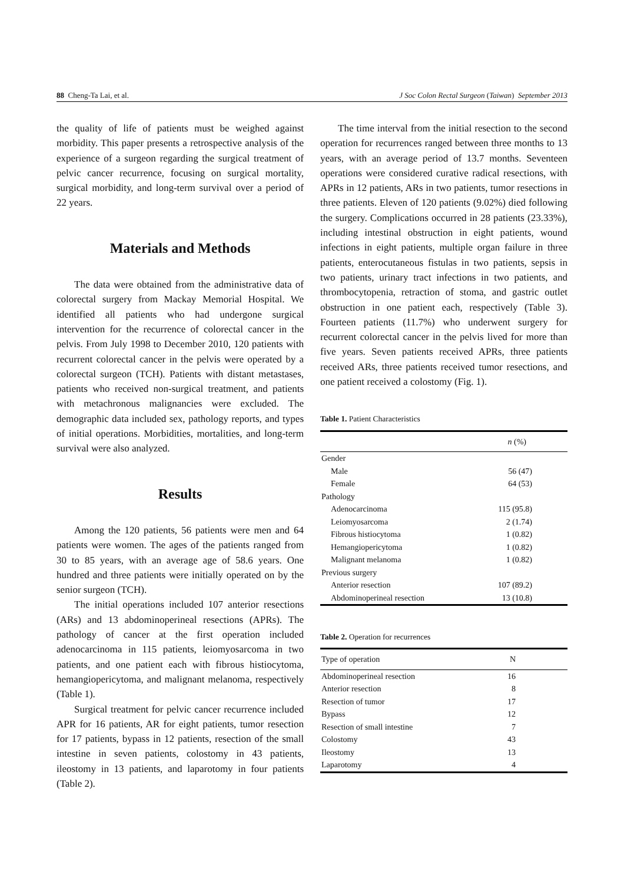88 Cheng-Ta Lai, et al. J Soc Colon Rectal Surgeon (Taiwan) September 2013
the quality of life of patients must be weighed against morbidity. This paper presents a retrospective analysis of the experience of a surgeon regarding the surgical treatment of pelvic cancer recurrence, focusing on surgical mortality, surgical morbidity, and long-term survival over a period of 22 years.
Materials and Methods
The data were obtained from the administrative data of colorectal surgery from Mackay Memorial Hospital. We identified all patients who had undergone surgical intervention for the recurrence of colorectal cancer in the pelvis. From July 1998 to December 2010, 120 patients with recurrent colorectal cancer in the pelvis were operated by a colorectal surgeon (TCH). Patients with distant metastases, patients who received non-surgical treatment, and patients with metachronous malignancies were excluded. The demographic data included sex, pathology reports, and types of initial operations. Morbidities, mortalities, and long-term survival were also analyzed.
Results
Among the 120 patients, 56 patients were men and 64 patients were women. The ages of the patients ranged from 30 to 85 years, with an average age of 58.6 years. One hundred and three patients were initially operated on by the senior surgeon (TCH).
The initial operations included 107 anterior resections (ARs) and 13 abdominoperineal resections (APRs). The pathology of cancer at the first operation included adenocarcinoma in 115 patients, leiomyosarcoma in two patients, and one patient each with fibrous histiocytoma, hemangiopericytoma, and malignant melanoma, respectively (Table 1).
Surgical treatment for pelvic cancer recurrence included APR for 16 patients, AR for eight patients, tumor resection for 17 patients, bypass in 12 patients, resection of the small intestine in seven patients, colostomy in 43 patients, ileostomy in 13 patients, and laparotomy in four patients (Table 2).
The time interval from the initial resection to the second operation for recurrences ranged between three months to 13 years, with an average period of 13.7 months. Seventeen operations were considered curative radical resections, with APRs in 12 patients, ARs in two patients, tumor resections in three patients. Eleven of 120 patients (9.02%) died following the surgery. Complications occurred in 28 patients (23.33%), including intestinal obstruction in eight patients, wound infections in eight patients, multiple organ failure in three patients, enterocutaneous fistulas in two patients, sepsis in two patients, urinary tract infections in two patients, and thrombocytopenia, retraction of stoma, and gastric outlet obstruction in one patient each, respectively (Table 3). Fourteen patients (11.7%) who underwent surgery for recurrent colorectal cancer in the pelvis lived for more than five years. Seven patients received APRs, three patients received ARs, three patients received tumor resections, and one patient received a colostomy (Fig. 1).
Table 1. Patient Characteristics
| | n (%) |
| --- | --- |
| Gender | |
| Male | 56 (47) |
| Female | 64 (53) |
| Pathology | |
| Adenocarcinoma | 115 (95.8) |
| Leiomyosarcoma | 2 (1.74) |
| Fibrous histiocytoma | 1 (0.82) |
| Hemangiopericytoma | 1 (0.82) |
| Malignant melanoma | 1 (0.82) |
| Previous surgery | |
| Anterior resection | 107 (89.2) |
| Abdominoperineal resection | 13 (10.8) |
Table 2. Operation for recurrences
| Type of operation | N |
| --- | --- |
| Abdominoperineal resection | 16 |
| Anterior resection | 8 |
| Resection of tumor | 17 |
| Bypass | 12 |
| Resection of small intestine | 7 |
| Colostomy | 43 |
| Ileostomy | 13 |
| Laparotomy | 4 |